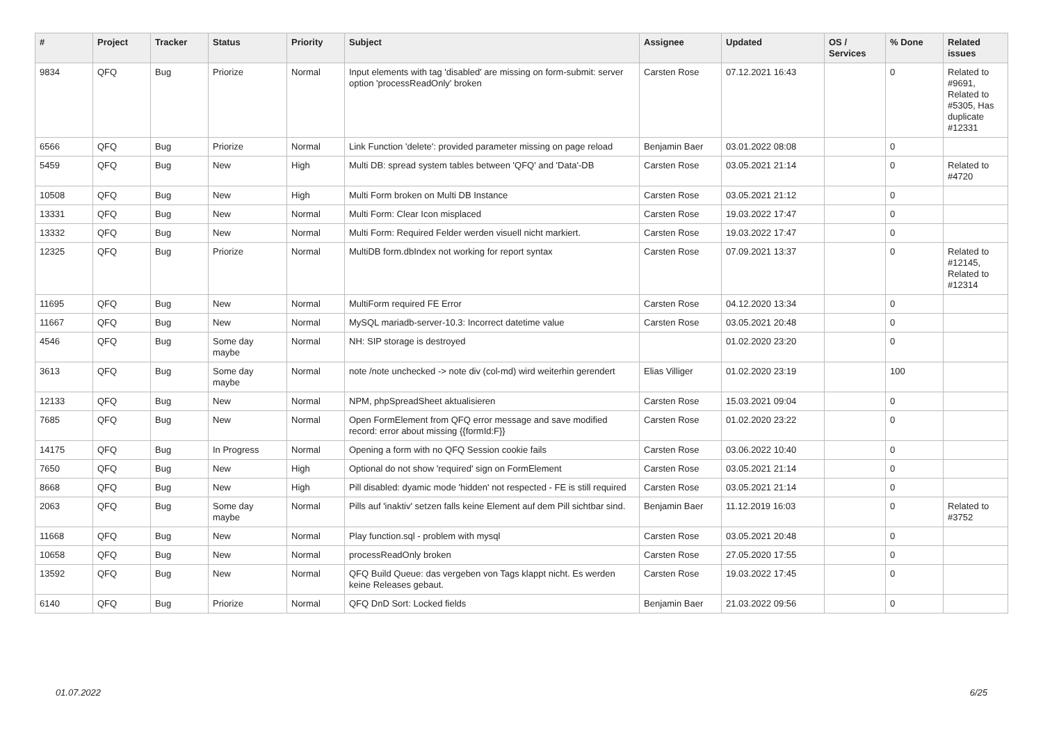| # | Project | Tracker | Status | Priority | Subject | Assignee | Updated | OS / Services | % Done | Related issues |
| --- | --- | --- | --- | --- | --- | --- | --- | --- | --- | --- |
| 9834 | QFQ | Bug | Priorize | Normal | Input elements with tag 'disabled' are missing on form-submit: server option 'processReadOnly' broken | Carsten Rose | 07.12.2021 16:43 | | 0 | Related to #9691, Related to #5305, Has duplicate #12331 |
| 6566 | QFQ | Bug | Priorize | Normal | Link Function 'delete': provided parameter missing on page reload | Benjamin Baer | 03.01.2022 08:08 | | 0 | |
| 5459 | QFQ | Bug | New | High | Multi DB: spread system tables between 'QFQ' and 'Data'-DB | Carsten Rose | 03.05.2021 21:14 | | 0 | Related to #4720 |
| 10508 | QFQ | Bug | New | High | Multi Form broken on Multi DB Instance | Carsten Rose | 03.05.2021 21:12 | | 0 | |
| 13331 | QFQ | Bug | New | Normal | Multi Form: Clear Icon misplaced | Carsten Rose | 19.03.2022 17:47 | | 0 | |
| 13332 | QFQ | Bug | New | Normal | Multi Form: Required Felder werden visuell nicht markiert. | Carsten Rose | 19.03.2022 17:47 | | 0 | |
| 12325 | QFQ | Bug | Priorize | Normal | MultiDB form.dbIndex not working for report syntax | Carsten Rose | 07.09.2021 13:37 | | 0 | Related to #12145, Related to #12314 |
| 11695 | QFQ | Bug | New | Normal | MultiForm required FE Error | Carsten Rose | 04.12.2020 13:34 | | 0 | |
| 11667 | QFQ | Bug | New | Normal | MySQL mariadb-server-10.3: Incorrect datetime value | Carsten Rose | 03.05.2021 20:48 | | 0 | |
| 4546 | QFQ | Bug | Some day maybe | Normal | NH: SIP storage is destroyed | | 01.02.2020 23:20 | | 0 | |
| 3613 | QFQ | Bug | Some day maybe | Normal | note /note unchecked -> note div (col-md) wird weiterhin gerendert | Elias Villiger | 01.02.2020 23:19 | | 100 | |
| 12133 | QFQ | Bug | New | Normal | NPM, phpSpreadSheet aktualisieren | Carsten Rose | 15.03.2021 09:04 | | 0 | |
| 7685 | QFQ | Bug | New | Normal | Open FormElement from QFQ error message and save modified record: error about missing {{formId:F}} | Carsten Rose | 01.02.2020 23:22 | | 0 | |
| 14175 | QFQ | Bug | In Progress | Normal | Opening a form with no QFQ Session cookie fails | Carsten Rose | 03.06.2022 10:40 | | 0 | |
| 7650 | QFQ | Bug | New | High | Optional do not show 'required' sign on FormElement | Carsten Rose | 03.05.2021 21:14 | | 0 | |
| 8668 | QFQ | Bug | New | High | Pill disabled: dyamic mode 'hidden' not respected - FE is still required | Carsten Rose | 03.05.2021 21:14 | | 0 | |
| 2063 | QFQ | Bug | Some day maybe | Normal | Pills auf 'inaktiv' setzen falls keine Element auf dem Pill sichtbar sind. | Benjamin Baer | 11.12.2019 16:03 | | 0 | Related to #3752 |
| 11668 | QFQ | Bug | New | Normal | Play function.sql - problem with mysql | Carsten Rose | 03.05.2021 20:48 | | 0 | |
| 10658 | QFQ | Bug | New | Normal | processReadOnly broken | Carsten Rose | 27.05.2020 17:55 | | 0 | |
| 13592 | QFQ | Bug | New | Normal | QFQ Build Queue: das vergeben von Tags klappt nicht. Es werden keine Releases gebaut. | Carsten Rose | 19.03.2022 17:45 | | 0 | |
| 6140 | QFQ | Bug | Priorize | Normal | QFQ DnD Sort: Locked fields | Benjamin Baer | 21.03.2022 09:56 | | 0 | |
01.07.2022 6/25